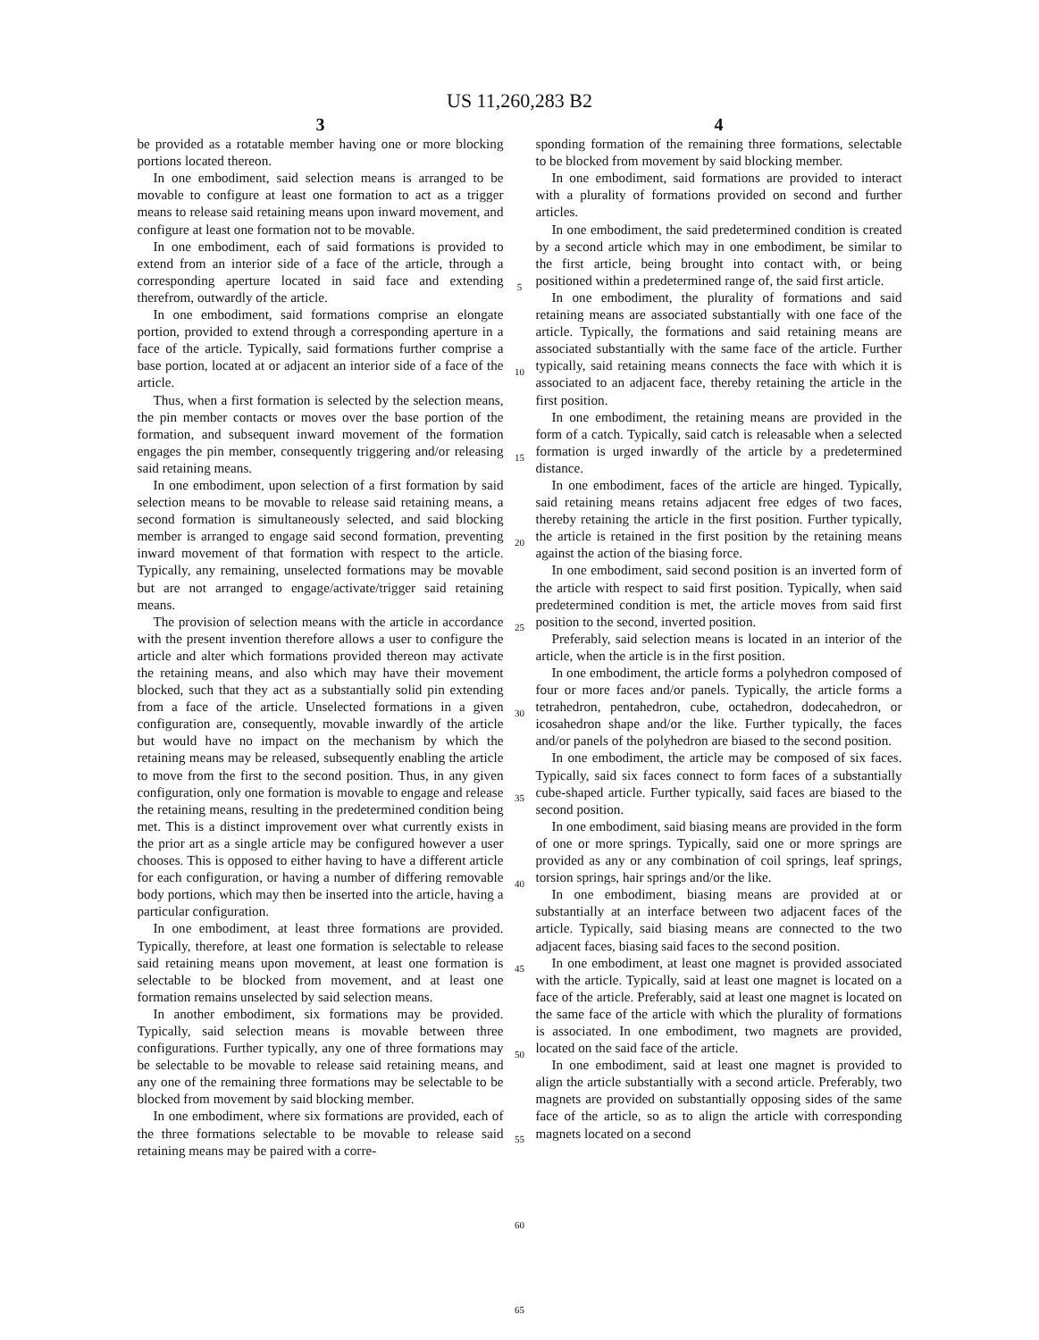US 11,260,283 B2
3
be provided as a rotatable member having one or more blocking portions located thereon.
In one embodiment, said selection means is arranged to be movable to configure at least one formation to act as a trigger means to release said retaining means upon inward movement, and configure at least one formation not to be movable.
In one embodiment, each of said formations is provided to extend from an interior side of a face of the article, through a corresponding aperture located in said face and extending therefrom, outwardly of the article.
In one embodiment, said formations comprise an elongate portion, provided to extend through a corresponding aperture in a face of the article. Typically, said formations further comprise a base portion, located at or adjacent an interior side of a face of the article.
Thus, when a first formation is selected by the selection means, the pin member contacts or moves over the base portion of the formation, and subsequent inward movement of the formation engages the pin member, consequently triggering and/or releasing said retaining means.
In one embodiment, upon selection of a first formation by said selection means to be movable to release said retaining means, a second formation is simultaneously selected, and said blocking member is arranged to engage said second formation, preventing inward movement of that formation with respect to the article. Typically, any remaining, unselected formations may be movable but are not arranged to engage/activate/trigger said retaining means.
The provision of selection means with the article in accordance with the present invention therefore allows a user to configure the article and alter which formations provided thereon may activate the retaining means, and also which may have their movement blocked, such that they act as a substantially solid pin extending from a face of the article. Unselected formations in a given configuration are, consequently, movable inwardly of the article but would have no impact on the mechanism by which the retaining means may be released, subsequently enabling the article to move from the first to the second position. Thus, in any given configuration, only one formation is movable to engage and release the retaining means, resulting in the predetermined condition being met. This is a distinct improvement over what currently exists in the prior art as a single article may be configured however a user chooses. This is opposed to either having to have a different article for each configuration, or having a number of differing removable body portions, which may then be inserted into the article, having a particular configuration.
In one embodiment, at least three formations are provided. Typically, therefore, at least one formation is selectable to release said retaining means upon movement, at least one formation is selectable to be blocked from movement, and at least one formation remains unselected by said selection means.
In another embodiment, six formations may be provided. Typically, said selection means is movable between three configurations. Further typically, any one of three formations may be selectable to be movable to release said retaining means, and any one of the remaining three formations may be selectable to be blocked from movement by said blocking member.
In one embodiment, where six formations are provided, each of the three formations selectable to be movable to release said retaining means may be paired with a corre-
5
10
15
20
25
30
35
40
45
50
55
60
65
4
sponding formation of the remaining three formations, selectable to be blocked from movement by said blocking member.
In one embodiment, said formations are provided to interact with a plurality of formations provided on second and further articles.
In one embodiment, the said predetermined condition is created by a second article which may in one embodiment, be similar to the first article, being brought into contact with, or being positioned within a predetermined range of, the said first article.
In one embodiment, the plurality of formations and said retaining means are associated substantially with one face of the article. Typically, the formations and said retaining means are associated substantially with the same face of the article. Further typically, said retaining means connects the face with which it is associated to an adjacent face, thereby retaining the article in the first position.
In one embodiment, the retaining means are provided in the form of a catch. Typically, said catch is releasable when a selected formation is urged inwardly of the article by a predetermined distance.
In one embodiment, faces of the article are hinged. Typically, said retaining means retains adjacent free edges of two faces, thereby retaining the article in the first position. Further typically, the article is retained in the first position by the retaining means against the action of the biasing force.
In one embodiment, said second position is an inverted form of the article with respect to said first position. Typically, when said predetermined condition is met, the article moves from said first position to the second, inverted position.
Preferably, said selection means is located in an interior of the article, when the article is in the first position.
In one embodiment, the article forms a polyhedron composed of four or more faces and/or panels. Typically, the article forms a tetrahedron, pentahedron, cube, octahedron, dodecahedron, or icosahedron shape and/or the like. Further typically, the faces and/or panels of the polyhedron are biased to the second position.
In one embodiment, the article may be composed of six faces. Typically, said six faces connect to form faces of a substantially cube-shaped article. Further typically, said faces are biased to the second position.
In one embodiment, said biasing means are provided in the form of one or more springs. Typically, said one or more springs are provided as any or any combination of coil springs, leaf springs, torsion springs, hair springs and/or the like.
In one embodiment, biasing means are provided at or substantially at an interface between two adjacent faces of the article. Typically, said biasing means are connected to the two adjacent faces, biasing said faces to the second position.
In one embodiment, at least one magnet is provided associated with the article. Typically, said at least one magnet is located on a face of the article. Preferably, said at least one magnet is located on the same face of the article with which the plurality of formations is associated. In one embodiment, two magnets are provided, located on the said face of the article.
In one embodiment, said at least one magnet is provided to align the article substantially with a second article. Preferably, two magnets are provided on substantially opposing sides of the same face of the article, so as to align the article with corresponding magnets located on a second